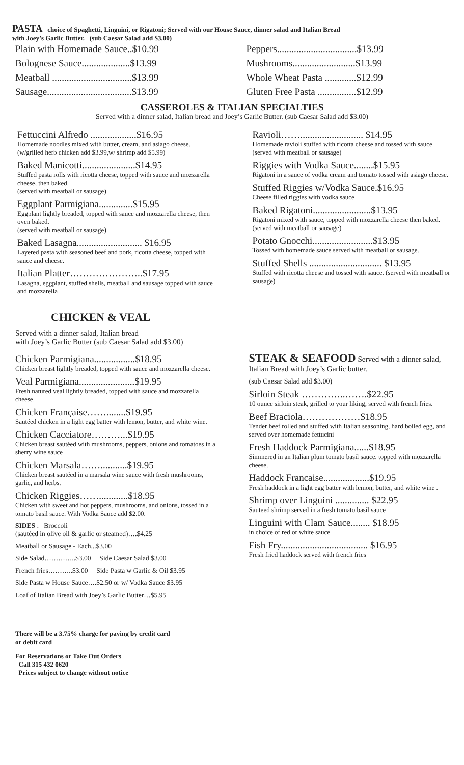PASTA choice of Spaghetti, Linguini, or Rigatoni; Served with our House Sauce, dinner salad and Italian Bread
with Joey’s Garlic Butter. (sub Caesar Salad add $3.00)
Plain with Homemade Sauce..$10.99
Bolognese Sauce....................$13.99
Meatball .................................$13.99
Sausage...................................$13.99
Peppers.................................$13.99
Mushrooms..........................$13.99
Whole Wheat Pasta .............$12.99
Gluten Free Pasta ................$12.99
CASSEROLES & ITALIAN SPECIALTIES
Served with a dinner salad, Italian bread and Joey’s Garlic Butter. (sub Caesar Salad add $3.00)
Fettuccini Alfredo ...................$16.95
Homemade noodles mixed with butter, cream, and asiago cheese. (w/grilled herb chicken add $3.99,w/ shrimp add $5.99)
Baked Manicotti......................$14.95
Stuffed pasta rolls with ricotta cheese, topped with sauce and mozzarella cheese, then baked.
(served with meatball or sausage)
Eggplant Parmigiana..............$15.95
Eggplant lightly breaded, topped with sauce and mozzarella cheese, then oven baked.
(served with meatball or sausage)
Baked Lasagna........................... $16.95
Layered pasta with seasoned beef and pork, ricotta cheese, topped with sauce and cheese.
Italian Platter…………………..$17.95
Lasagna, eggplant, stuffed shells, meatball and sausage topped with sauce and mozzarella
Ravioli…….......................... $14.95
Homemade ravioli stuffed with ricotta cheese and tossed with sauce (served with meatball or sausage)
Riggies with Vodka Sauce........$15.95
Rigatoni in a sauce of vodka cream and tomato tossed with asiago cheese.
Stuffed Riggies w/Vodka Sauce.$16.95
Cheese filled riggies with vodka sauce
Baked Rigatoni........................$13.95
Rigatoni mixed with sauce, topped with mozzarella cheese then baked.
(served with meatball or sausage)
Potato Gnocchi.........................$13.95
Tossed with homemade sauce served with meatball or sausage.
Stuffed Shells .............................. $13.95
Stuffed with ricotta cheese and tossed with sauce. (served with meatball or sausage)
CHICKEN & VEAL
Served with a dinner salad, Italian bread
with Joey’s Garlic Butter (sub Caesar Salad add $3.00)
Chicken Parmigiana.................$18.95
Chicken breast lightly breaded, topped with sauce and mozzarella cheese.
Veal Parmigiana.......................$19.95
Fresh natured veal lightly breaded, topped with sauce and mozzarella cheese.
Chicken Française……........$19.95
Sautéed chicken in a light egg batter with lemon, butter, and white wine.
Chicken Cacciatore………...$19.95
Chicken breast sautéed with mushrooms, peppers, onions and tomatoes in a sherry wine sauce
Chicken Marsala……...........$19.95
Chicken breast sautéed in a marsala wine sauce with fresh mushrooms, garlic, and herbs.
Chicken Riggies……............$18.95
Chicken with sweet and hot peppers, mushrooms, and onions, tossed in a tomato basil sauce. With Vodka Sauce add $2.00.
SIDES : Broccoli
(sautéed in olive oil & garlic or steamed)….$4.25
Meatball or Sausage - Each...$3.00
Side Salad…………..$3.00 Side Caesar Salad $3.00
French fries………..$3.00 Side Pasta w Garlic & Oil $3.95
Side Pasta w House Sauce….$2.50 or w/ Vodka Sauce $3.95
Loaf of Italian Bread with Joey’s Garlic Butter…$5.95
STEAK & SEAFOOD Served with a dinner salad, Italian Bread with Joey’s Garlic butter.
(sub Caesar Salad add $3.00)
Sirloin Steak …………..…….$22.95
10 ounce sirloin steak, grilled to your liking, served with french fries.
Beef Braciola………………$18.95
Tender beef rolled and stuffed with Italian seasoning, hard boiled egg, and served over homemade fettucini
Fresh Haddock Parmigiana......$18.95
Simmered in an Italian plum tomato basil sauce, topped with mozzarella cheese.
Haddock Francaise...................$19.95
Fresh haddock in a light egg batter with lemon, butter, and white wine .
Shrimp over Linguini .............. $22.95
Sauteed shrimp served in a fresh tomato basil sauce
Linguini with Clam Sauce........ $18.95
in choice of red or white sauce
Fish Fry.................................... $16.95
Fresh fried haddock served with french fries
There will be a 3.75% charge for paying by credit card
or debit card
For Reservations or Take Out Orders
Call 315 432 0620
Prices subject to change without notice